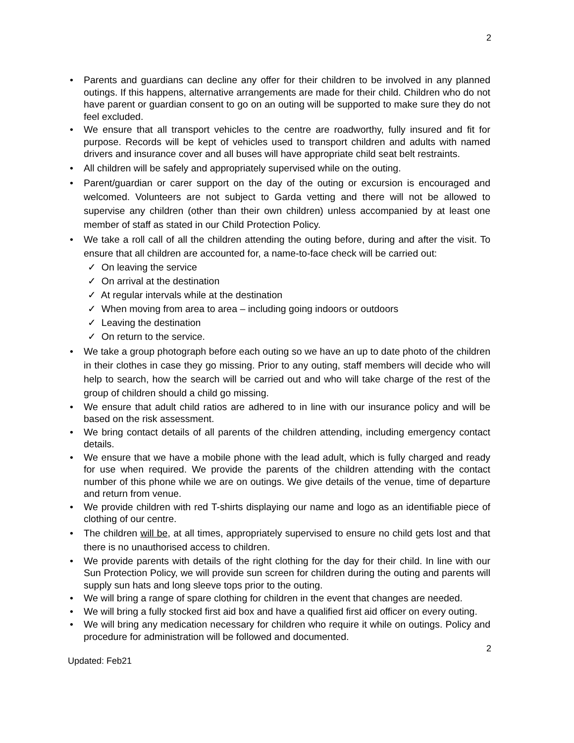2
• Parents and guardians can decline any offer for their children to be involved in any planned outings. If this happens, alternative arrangements are made for their child. Children who do not have parent or guardian consent to go on an outing will be supported to make sure they do not feel excluded.
• We ensure that all transport vehicles to the centre are roadworthy, fully insured and fit for purpose. Records will be kept of vehicles used to transport children and adults with named drivers and insurance cover and all buses will have appropriate child seat belt restraints.
• All children will be safely and appropriately supervised while on the outing.
• Parent/guardian or carer support on the day of the outing or excursion is encouraged and welcomed. Volunteers are not subject to Garda vetting and there will not be allowed to supervise any children (other than their own children) unless accompanied by at least one member of staff as stated in our Child Protection Policy.
• We take a roll call of all the children attending the outing before, during and after the visit. To ensure that all children are accounted for, a name-to-face check will be carried out:
✓ On leaving the service
✓ On arrival at the destination
✓ At regular intervals while at the destination
✓ When moving from area to area – including going indoors or outdoors
✓ Leaving the destination
✓ On return to the service.
• We take a group photograph before each outing so we have an up to date photo of the children in their clothes in case they go missing. Prior to any outing, staff members will decide who will help to search, how the search will be carried out and who will take charge of the rest of the group of children should a child go missing.
• We ensure that adult child ratios are adhered to in line with our insurance policy and will be based on the risk assessment.
• We bring contact details of all parents of the children attending, including emergency contact details.
• We ensure that we have a mobile phone with the lead adult, which is fully charged and ready for use when required. We provide the parents of the children attending with the contact number of this phone while we are on outings. We give details of the venue, time of departure and return from venue.
• We provide children with red T-shirts displaying our name and logo as an identifiable piece of clothing of our centre.
• The children will be, at all times, appropriately supervised to ensure no child gets lost and that there is no unauthorised access to children.
• We provide parents with details of the right clothing for the day for their child. In line with our Sun Protection Policy, we will provide sun screen for children during the outing and parents will supply sun hats and long sleeve tops prior to the outing.
• We will bring a range of spare clothing for children in the event that changes are needed.
• We will bring a fully stocked first aid box and have a qualified first aid officer on every outing.
• We will bring any medication necessary for children who require it while on outings. Policy and procedure for administration will be followed and documented.
2
Updated: Feb21